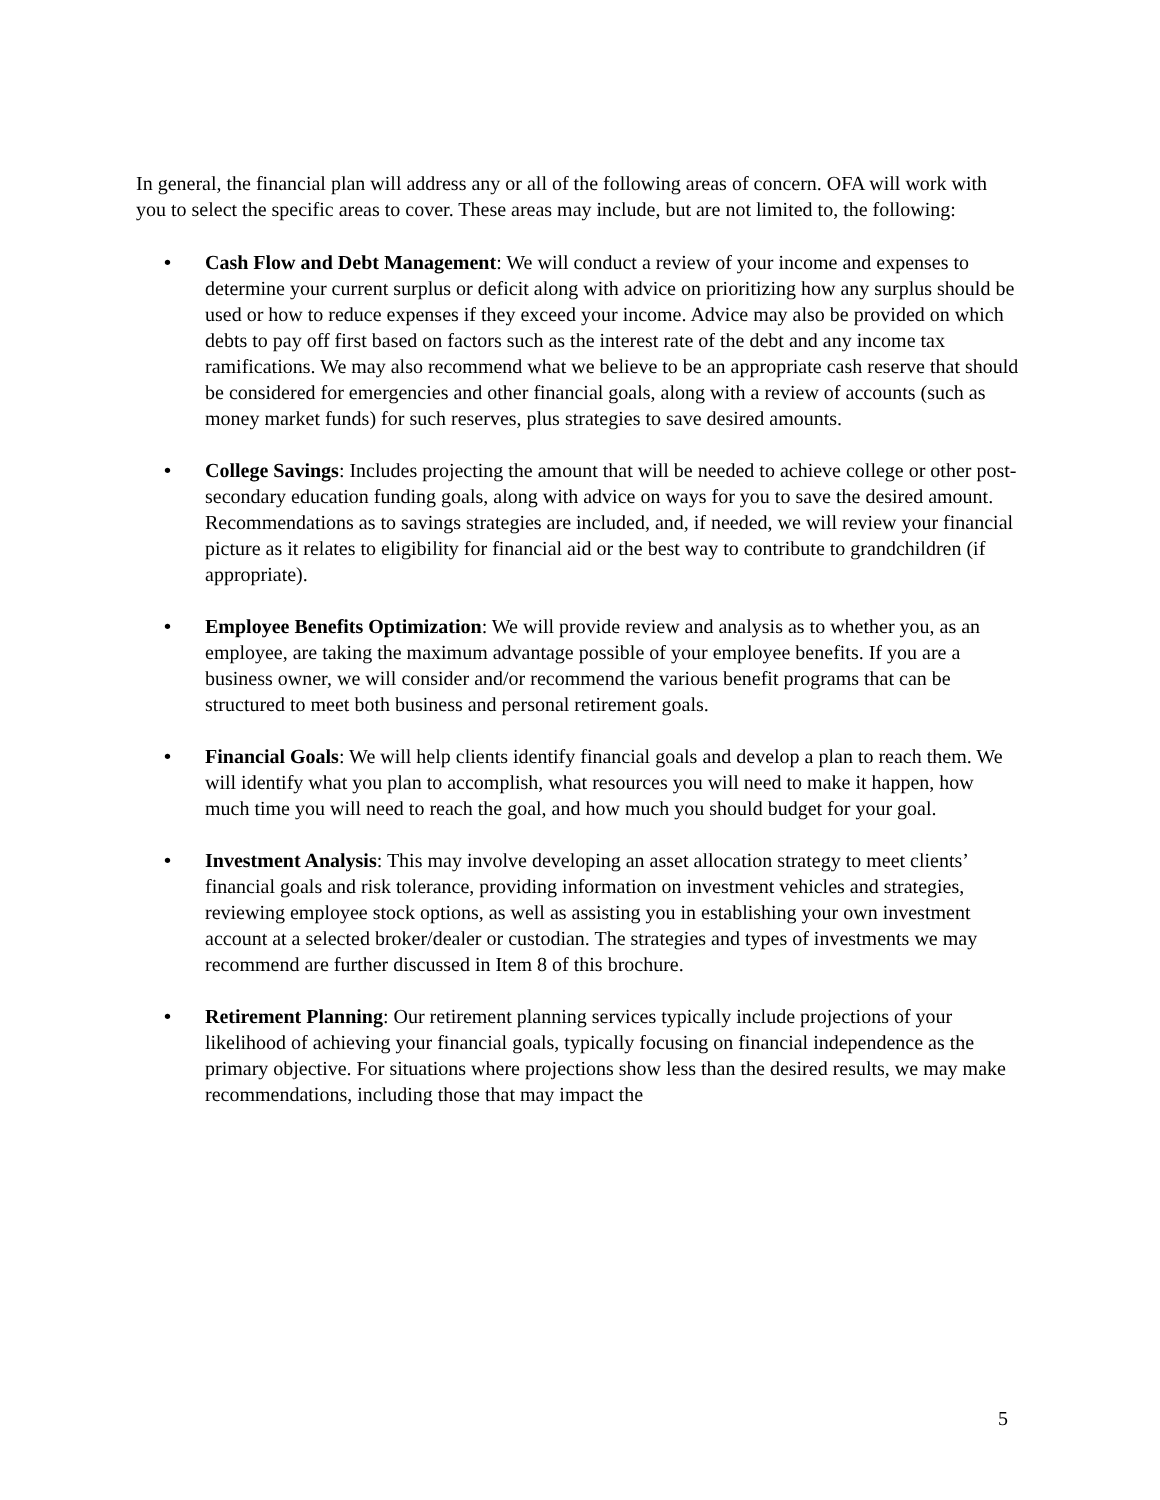In general, the financial plan will address any or all of the following areas of concern. OFA will work with you to select the specific areas to cover. These areas may include, but are not limited to, the following:
• Cash Flow and Debt Management: We will conduct a review of your income and expenses to determine your current surplus or deficit along with advice on prioritizing how any surplus should be used or how to reduce expenses if they exceed your income. Advice may also be provided on which debts to pay off first based on factors such as the interest rate of the debt and any income tax ramifications. We may also recommend what we believe to be an appropriate cash reserve that should be considered for emergencies and other financial goals, along with a review of accounts (such as money market funds) for such reserves, plus strategies to save desired amounts.
• College Savings: Includes projecting the amount that will be needed to achieve college or other post-secondary education funding goals, along with advice on ways for you to save the desired amount. Recommendations as to savings strategies are included, and, if needed, we will review your financial picture as it relates to eligibility for financial aid or the best way to contribute to grandchildren (if appropriate).
• Employee Benefits Optimization: We will provide review and analysis as to whether you, as an employee, are taking the maximum advantage possible of your employee benefits. If you are a business owner, we will consider and/or recommend the various benefit programs that can be structured to meet both business and personal retirement goals.
• Financial Goals: We will help clients identify financial goals and develop a plan to reach them. We will identify what you plan to accomplish, what resources you will need to make it happen, how much time you will need to reach the goal, and how much you should budget for your goal.
• Investment Analysis: This may involve developing an asset allocation strategy to meet clients’ financial goals and risk tolerance, providing information on investment vehicles and strategies, reviewing employee stock options, as well as assisting you in establishing your own investment account at a selected broker/dealer or custodian. The strategies and types of investments we may recommend are further discussed in Item 8 of this brochure.
• Retirement Planning: Our retirement planning services typically include projections of your likelihood of achieving your financial goals, typically focusing on financial independence as the primary objective. For situations where projections show less than the desired results, we may make recommendations, including those that may impact the
5